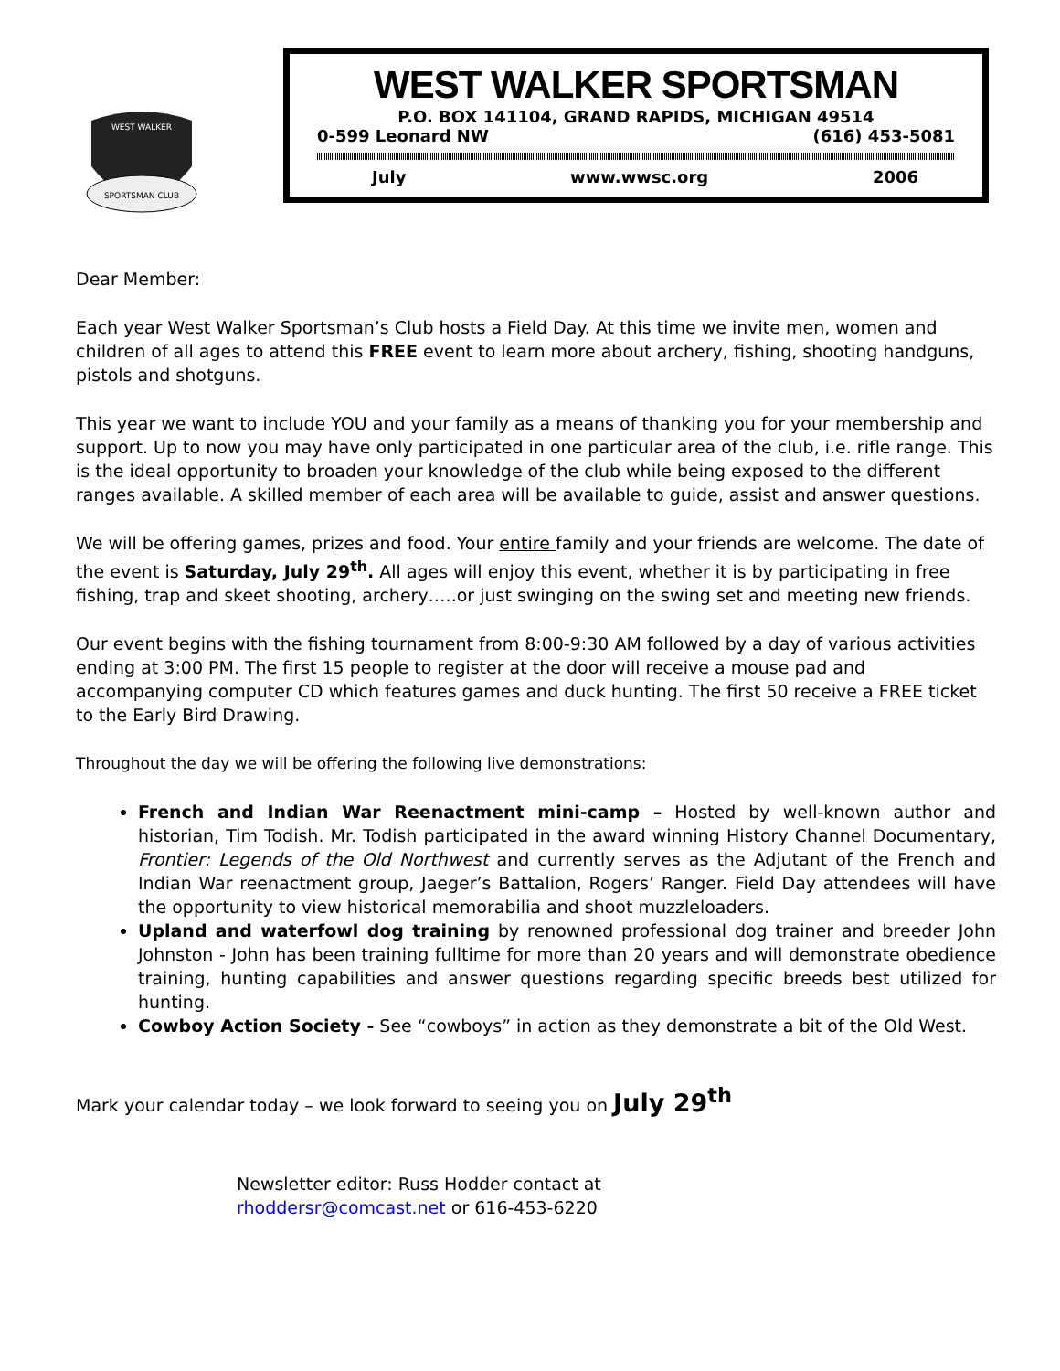SPORTSMAN CLUB
WEST WALKER
WEST WALKER SPORTSMAN
P.O. BOX 141104, GRAND RAPIDS, MICHIGAN 49514
0-599 Leonard NW (616) 453-5081
July www.wwsc.org 2006
Dear Member:
Each year West Walker Sportsman’s Club hosts a Field Day. At this time we invite men, women and children of all ages to attend this FREE event to learn more about archery, fishing, shooting handguns, pistols and shotguns.
This year we want to include YOU and your family as a means of thanking you for your membership and support. Up to now you may have only participated in one particular area of the club, i.e. rifle range. This is the ideal opportunity to broaden your knowledge of the club while being exposed to the different ranges available. A skilled member of each area will be available to guide, assist and answer questions.
We will be offering games, prizes and food. Your entire family and your friends are welcome. The date of the event is Saturday, July 29<sup>th</sup>. All ages will enjoy this event, whether it is by participating in free fishing, trap and skeet shooting, archery…..or just swinging on the swing set and meeting new friends.
Our event begins with the fishing tournament from 8:00-9:30 AM followed by a day of various activities ending at 3:00 PM. The first 15 people to register at the door will receive a mouse pad and accompanying computer CD which features games and duck hunting. The first 50 receive a FREE ticket to the Early Bird Drawing.
Throughout the day we will be offering the following live demonstrations:
French and Indian War Reenactment mini-camp – Hosted by well-known author and historian, Tim Todish. Mr. Todish participated in the award winning History Channel Documentary, Frontier: Legends of the Old Northwest and currently serves as the Adjutant of the French and Indian War reenactment group, Jaeger’s Battalion, Rogers’ Ranger. Field Day attendees will have the opportunity to view historical memorabilia and shoot muzzleloaders.
Upland and waterfowl dog training by renowned professional dog trainer and breeder John Johnston - John has been training fulltime for more than 20 years and will demonstrate obedience training, hunting capabilities and answer questions regarding specific breeds best utilized for hunting.
Cowboy Action Society - See “cowboys” in action as they demonstrate a bit of the Old West.
Mark your calendar today – we look forward to seeing you on July 29<sup>th</sup>
Newsletter editor: Russ Hodder contact at
rhoddersr@comcast.net or 616-453-6220